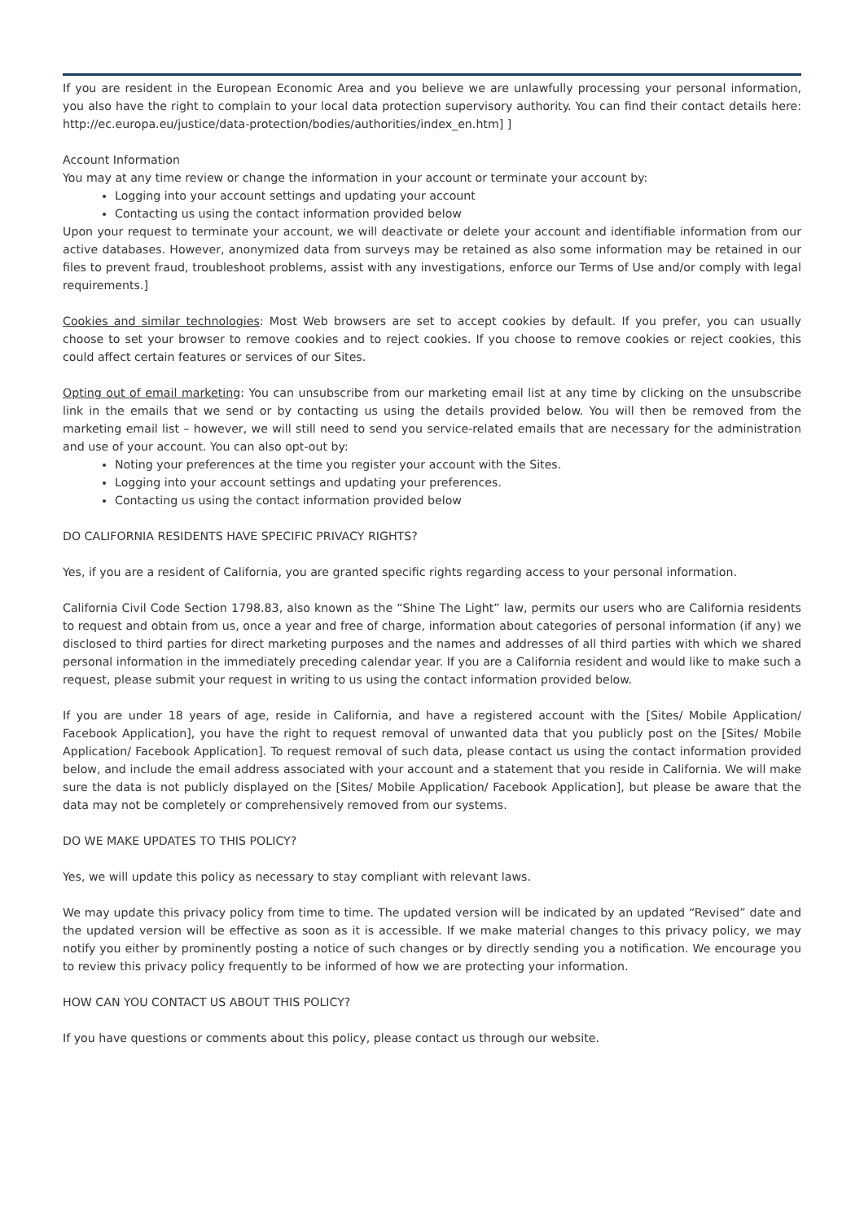If you are resident in the European Economic Area and you believe we are unlawfully processing your personal information, you also have the right to complain to your local data protection supervisory authority. You can find their contact details here: http://ec.europa.eu/justice/data-protection/bodies/authorities/index_en.htm] ]
Account Information
You may at any time review or change the information in your account or terminate your account by:
Logging into your account settings and updating your account
Contacting us using the contact information provided below
Upon your request to terminate your account, we will deactivate or delete your account and identifiable information from our active databases. However, anonymized data from surveys may be retained as also some information may be retained in our files to prevent fraud, troubleshoot problems, assist with any investigations, enforce our Terms of Use and/or comply with legal requirements.]
Cookies and similar technologies: Most Web browsers are set to accept cookies by default. If you prefer, you can usually choose to set your browser to remove cookies and to reject cookies. If you choose to remove cookies or reject cookies, this could affect certain features or services of our Sites.
Opting out of email marketing: You can unsubscribe from our marketing email list at any time by clicking on the unsubscribe link in the emails that we send or by contacting us using the details provided below. You will then be removed from the marketing email list – however, we will still need to send you service-related emails that are necessary for the administration and use of your account. You can also opt-out by:
Noting your preferences at the time you register your account with the Sites.
Logging into your account settings and updating your preferences.
Contacting us using the contact information provided below
DO CALIFORNIA RESIDENTS HAVE SPECIFIC PRIVACY RIGHTS?
Yes, if you are a resident of California, you are granted specific rights regarding access to your personal information.
California Civil Code Section 1798.83, also known as the “Shine The Light” law, permits our users who are California residents to request and obtain from us, once a year and free of charge, information about categories of personal information (if any) we disclosed to third parties for direct marketing purposes and the names and addresses of all third parties with which we shared personal information in the immediately preceding calendar year. If you are a California resident and would like to make such a request, please submit your request in writing to us using the contact information provided below.
If you are under 18 years of age, reside in California, and have a registered account with the [Sites/ Mobile Application/ Facebook Application], you have the right to request removal of unwanted data that you publicly post on the [Sites/ Mobile Application/ Facebook Application]. To request removal of such data, please contact us using the contact information provided below, and include the email address associated with your account and a statement that you reside in California. We will make sure the data is not publicly displayed on the [Sites/ Mobile Application/ Facebook Application], but please be aware that the data may not be completely or comprehensively removed from our systems.
DO WE MAKE UPDATES TO THIS POLICY?
Yes, we will update this policy as necessary to stay compliant with relevant laws.
We may update this privacy policy from time to time. The updated version will be indicated by an updated “Revised” date and the updated version will be effective as soon as it is accessible. If we make material changes to this privacy policy, we may notify you either by prominently posting a notice of such changes or by directly sending you a notification. We encourage you to review this privacy policy frequently to be informed of how we are protecting your information.
HOW CAN YOU CONTACT US ABOUT THIS POLICY?
If you have questions or comments about this policy, please contact us through our website.